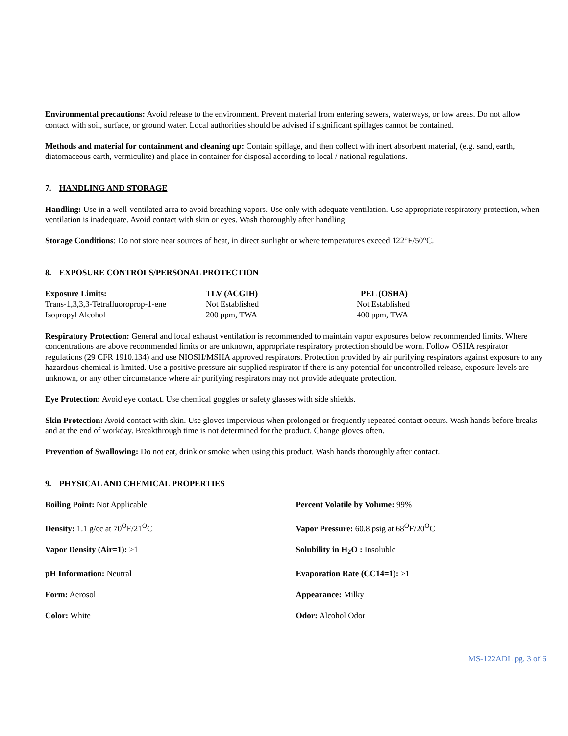Environmental precautions: Avoid release to the environment. Prevent material from entering sewers, waterways, or low areas. Do not allow contact with soil, surface, or ground water. Local authorities should be advised if significant spillages cannot be contained.
Methods and material for containment and cleaning up: Contain spillage, and then collect with inert absorbent material, (e.g. sand, earth, diatomaceous earth, vermiculite) and place in container for disposal according to local / national regulations.
7. HANDLING AND STORAGE
Handling: Use in a well-ventilated area to avoid breathing vapors. Use only with adequate ventilation. Use appropriate respiratory protection, when ventilation is inadequate. Avoid contact with skin or eyes. Wash thoroughly after handling.
Storage Conditions: Do not store near sources of heat, in direct sunlight or where temperatures exceed 122°F/50°C.
8. EXPOSURE CONTROLS/PERSONAL PROTECTION
| Exposure Limits: | TLV (ACGIH) | PEL (OSHA) |
| --- | --- | --- |
| Trans-1,3,3,3-Tetrafluoroprop-1-ene | Not Established | Not Established |
| Isopropyl Alcohol | 200 ppm, TWA | 400 ppm, TWA |
Respiratory Protection: General and local exhaust ventilation is recommended to maintain vapor exposures below recommended limits. Where concentrations are above recommended limits or are unknown, appropriate respiratory protection should be worn. Follow OSHA respirator regulations (29 CFR 1910.134) and use NIOSH/MSHA approved respirators. Protection provided by air purifying respirators against exposure to any hazardous chemical is limited. Use a positive pressure air supplied respirator if there is any potential for uncontrolled release, exposure levels are unknown, or any other circumstance where air purifying respirators may not provide adequate protection.
Eye Protection: Avoid eye contact. Use chemical goggles or safety glasses with side shields.
Skin Protection: Avoid contact with skin. Use gloves impervious when prolonged or frequently repeated contact occurs. Wash hands before breaks and at the end of workday. Breakthrough time is not determined for the product. Change gloves often.
Prevention of Swallowing: Do not eat, drink or smoke when using this product. Wash hands thoroughly after contact.
9. PHYSICAL AND CHEMICAL PROPERTIES
| Boiling Point: Not Applicable | Percent Volatile by Volume: 99% |
| Density: 1.1 g/cc at 70<sup>O</sup>F/21<sup>O</sup>C | Vapor Pressure: 60.8 psig at 68<sup>O</sup>F/20<sup>O</sup>C |
| Vapor Density (Air=1): >1 | Solubility in H<sub>2</sub>O : Insoluble |
| pH Information: Neutral | Evaporation Rate (CC14=1): >1 |
| Form: Aerosol | Appearance: Milky |
| Color: White | Odor: Alcohol Odor |
MS-122ADL pg. 3 of 6